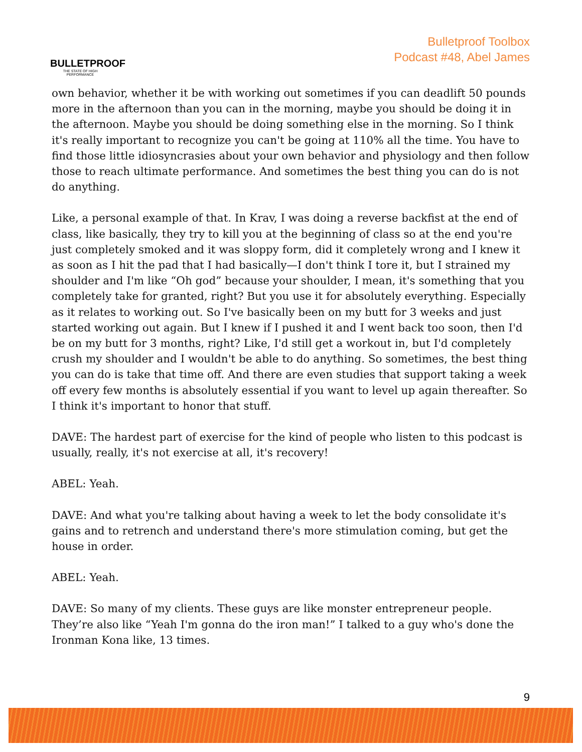BULLETPROOF
THE STATE OF HIGH PERFORMANCE
Bulletproof Toolbox
Podcast #48, Abel James
own behavior, whether it be with working out sometimes if you can deadlift 50 pounds more in the afternoon than you can in the morning, maybe you should be doing it in the afternoon. Maybe you should be doing something else in the morning. So I think it's really important to recognize you can't be going at 110% all the time. You have to find those little idiosyncrasies about your own behavior and physiology and then follow those to reach ultimate performance. And sometimes the best thing you can do is not do anything.
Like, a personal example of that. In Krav, I was doing a reverse backfist at the end of class, like basically, they try to kill you at the beginning of class so at the end you're just completely smoked and it was sloppy form, did it completely wrong and I knew it as soon as I hit the pad that I had basically—I don't think I tore it, but I strained my shoulder and I'm like “Oh god” because your shoulder, I mean, it's something that you completely take for granted, right? But you use it for absolutely everything. Especially as it relates to working out. So I've basically been on my butt for 3 weeks and just started working out again. But I knew if I pushed it and I went back too soon, then I'd be on my butt for 3 months, right? Like, I'd still get a workout in, but I'd completely crush my shoulder and I wouldn't be able to do anything. So sometimes, the best thing you can do is take that time off. And there are even studies that support taking a week off every few months is absolutely essential if you want to level up again thereafter. So I think it's important to honor that stuff.
DAVE: The hardest part of exercise for the kind of people who listen to this podcast is usually, really, it's not exercise at all, it's recovery!
ABEL: Yeah.
DAVE: And what you're talking about having a week to let the body consolidate it's gains and to retrench and understand there's more stimulation coming, but get the house in order.
ABEL: Yeah.
DAVE: So many of my clients. These guys are like monster entrepreneur people. They’re also like “Yeah I'm gonna do the iron man!” I talked to a guy who's done the Ironman Kona like, 13 times.
9